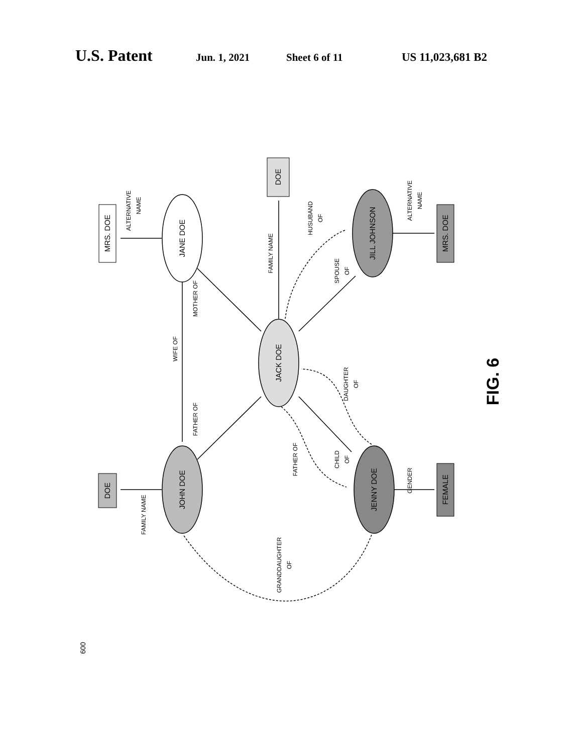U.S. Patent Jun. 1, 2021 Sheet 6 of 11 US 11,023,681 B2
JANE DOE
JACK DOE
JOHN DOE
JILL JOHNSON
JENNY DOE
MRS. DOE
DOE
DOE
MRS. DOE
FEMALE
ALTERNATIVE
NAME
MOTHER OF
WIFE OF
FATHER OF
FAMILY NAME
FAMILY NAME
HUSUBAND
OF
SPOUSE
OF
DAUGHTER
OF
FATHER OF
CHILD
OF
ALTERNATIVE
NAME
GENDER
GRANDDAUGHTER
OF
600
FIG. 6